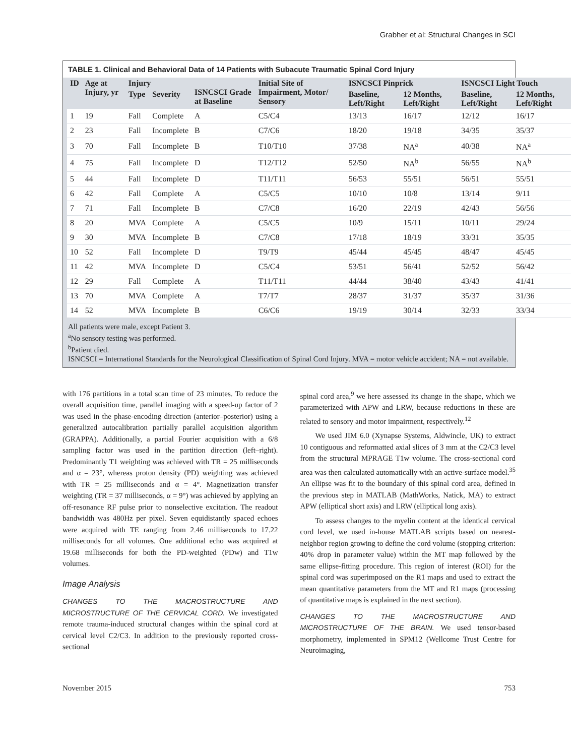Grabher et al: Structural Changes in SCI
TABLE 1. Clinical and Behavioral Data of 14 Patients with Subacute Traumatic Spinal Cord Injury
| ID | Age at Injury, yr | Injury | | ISNCSCI Grade at Baseline | Initial Site of Impairment, Motor/ Sensory | ISNCSCI Pinprick | | ISNCSCI Light Touch | |
| --- | --- | --- | --- | --- | --- | --- | --- | --- | --- |
| | | Type | Severity | | | Baseline, Left/Right | 12 Months, Left/Right | Baseline, Left/Right | 12 Months, Left/Right |
| 1 | 19 | Fall | Complete | A | C5/C4 | 13/13 | 16/17 | 12/12 | 16/17 |
| 2 | 23 | Fall | Incomplete | B | C7/C6 | 18/20 | 19/18 | 34/35 | 35/37 |
| 3 | 70 | Fall | Incomplete | B | T10/T10 | 37/38 | NA<sup>a</sup> | 40/38 | NA<sup>a</sup> |
| 4 | 75 | Fall | Incomplete | D | T12/T12 | 52/50 | NA<sup>b</sup> | 56/55 | NA<sup>b</sup> |
| 5 | 44 | Fall | Incomplete | D | T11/T11 | 56/53 | 55/51 | 56/51 | 55/51 |
| 6 | 42 | Fall | Complete | A | C5/C5 | 10/10 | 10/8 | 13/14 | 9/11 |
| 7 | 71 | Fall | Incomplete | B | C7/C8 | 16/20 | 22/19 | 42/43 | 56/56 |
| 8 | 20 | MVA | Complete | A | C5/C5 | 10/9 | 15/11 | 10/11 | 29/24 |
| 9 | 30 | MVA | Incomplete | B | C7/C8 | 17/18 | 18/19 | 33/31 | 35/35 |
| 10 | 52 | Fall | Incomplete | D | T9/T9 | 45/44 | 45/45 | 48/47 | 45/45 |
| 11 | 42 | MVA | Incomplete | D | C5/C4 | 53/51 | 56/41 | 52/52 | 56/42 |
| 12 | 29 | Fall | Complete | A | T11/T11 | 44/44 | 38/40 | 43/43 | 41/41 |
| 13 | 70 | MVA | Complete | A | T7/T7 | 28/37 | 31/37 | 35/37 | 31/36 |
| 14 | 52 | MVA | Incomplete | B | C6/C6 | 19/19 | 30/14 | 32/33 | 33/34 |
All patients were male, except Patient 3.
<sup>a</sup> No sensory testing was performed.
<sup>b</sup> Patient died.
ISNCSCI = International Standards for the Neurological Classification of Spinal Cord Injury. MVA = motor vehicle accident; NA = not available.
with 176 partitions in a total scan time of 23 minutes. To reduce the overall acquisition time, parallel imaging with a speed-up factor of 2 was used in the phase-encoding direction (anterior–posterior) using a generalized autocalibration partially parallel acquisition algorithm (GRAPPA). Additionally, a partial Fourier acquisition with a 6/8 sampling factor was used in the partition direction (left–right). Predominantly T1 weighting was achieved with TR = 25 milliseconds and α = 23°, whereas proton density (PD) weighting was achieved with TR = 25 milliseconds and α = 4°. Magnetization transfer weighting (TR = 37 milliseconds, α = 9°) was achieved by applying an off-resonance RF pulse prior to nonselective excitation. The readout bandwidth was 480Hz per pixel. Seven equidistantly spaced echoes were acquired with TE ranging from 2.46 milliseconds to 17.22 milliseconds for all volumes. One additional echo was acquired at 19.68 milliseconds for both the PD-weighted (PDw) and T1w volumes.
Image Analysis
CHANGES TO THE MACROSTRUCTURE AND MICROSTRUCTURE OF THE CERVICAL CORD. We investigated remote trauma-induced structural changes within the spinal cord at cervical level C2/C3. In addition to the previously reported cross-sectional
spinal cord area,<sup>9</sup> we here assessed its change in the shape, which we parameterized with APW and LRW, because reductions in these are related to sensory and motor impairment, respectively.<sup>12</sup>
We used JIM 6.0 (Xynapse Systems, Aldwincle, UK) to extract 10 contiguous and reformatted axial slices of 3 mm at the C2/C3 level from the structural MPRAGE T1w volume. The cross-sectional cord area was then calculated automatically with an active-surface model.<sup>35</sup> An ellipse was fit to the boundary of this spinal cord area, defined in the previous step in MATLAB (MathWorks, Natick, MA) to extract APW (elliptical short axis) and LRW (elliptical long axis).
To assess changes to the myelin content at the identical cervical cord level, we used in-house MATLAB scripts based on nearest-neighbor region growing to define the cord volume (stopping criterion: 40% drop in parameter value) within the MT map followed by the same ellipse-fitting procedure. This region of interest (ROI) for the spinal cord was superimposed on the R1 maps and used to extract the mean quantitative parameters from the MT and R1 maps (processing of quantitative maps is explained in the next section).
CHANGES TO THE MACROSTRUCTURE AND MICROSTRUCTURE OF THE BRAIN. We used tensor-based morphometry, implemented in SPM12 (Wellcome Trust Centre for Neuroimaging,
November 2015 753